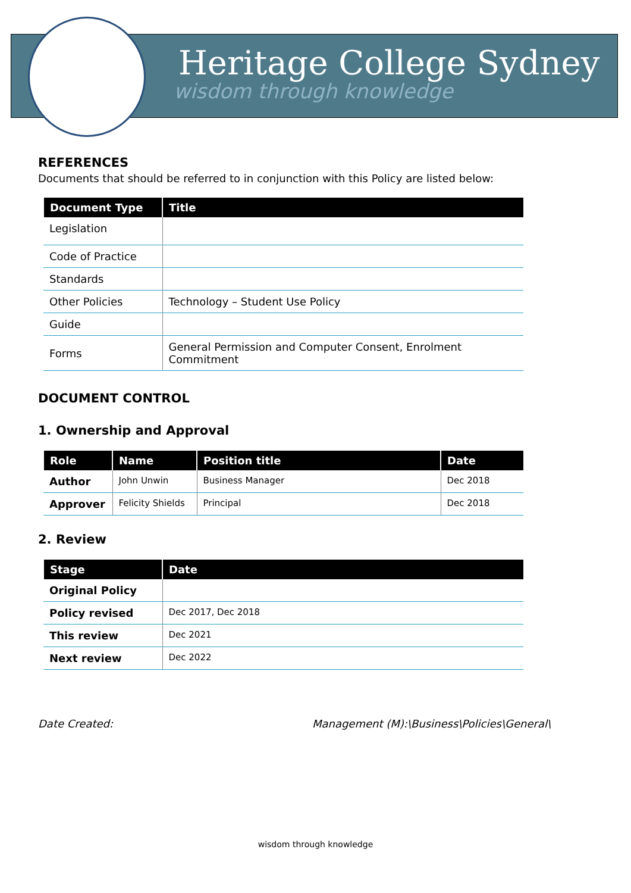Heritage College Sydney
wisdom through knowledge
REFERENCES
Documents that should be referred to in conjunction with this Policy are listed below:
| Document Type | Title |
| --- | --- |
| Legislation | |
| Code of Practice | |
| Standards | |
| Other Policies | Technology – Student Use Policy |
| Guide | |
| Forms | General Permission and Computer Consent, Enrolment Commitment |
DOCUMENT CONTROL
1. Ownership and Approval
| Role | Name | Position title | Date |
| --- | --- | --- | --- |
| Author | John Unwin | Business Manager | Dec 2018 |
| Approver | Felicity Shields | Principal | Dec 2018 |
2. Review
| Stage | Date |
| --- | --- |
| Original Policy | |
| Policy revised | Dec 2017, Dec 2018 |
| This review | Dec 2021 |
| Next review | Dec 2022 |
Date Created: Management (M):\Business\Policies\General\
wisdom through knowledge